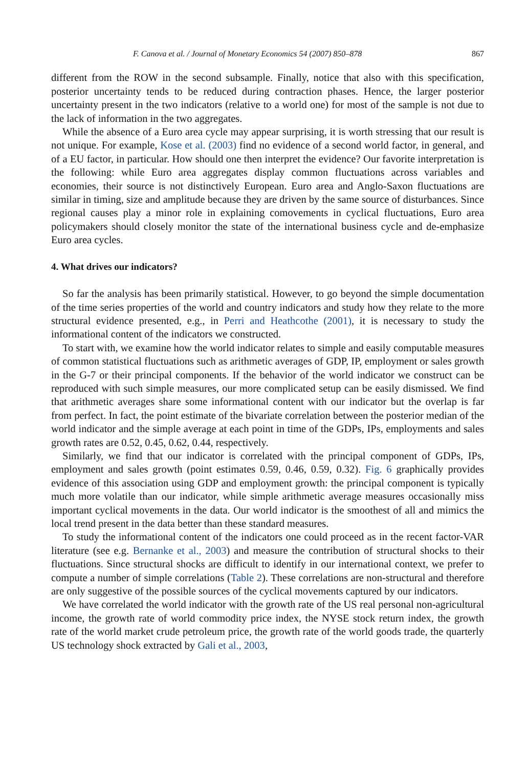F. Canova et al. / Journal of Monetary Economics 54 (2007) 850–878 867
different from the ROW in the second subsample. Finally, notice that also with this specification, posterior uncertainty tends to be reduced during contraction phases. Hence, the larger posterior uncertainty present in the two indicators (relative to a world one) for most of the sample is not due to the lack of information in the two aggregates.
While the absence of a Euro area cycle may appear surprising, it is worth stressing that our result is not unique. For example, Kose et al. (2003) find no evidence of a second world factor, in general, and of a EU factor, in particular. How should one then interpret the evidence? Our favorite interpretation is the following: while Euro area aggregates display common fluctuations across variables and economies, their source is not distinctively European. Euro area and Anglo-Saxon fluctuations are similar in timing, size and amplitude because they are driven by the same source of disturbances. Since regional causes play a minor role in explaining comovements in cyclical fluctuations, Euro area policymakers should closely monitor the state of the international business cycle and de-emphasize Euro area cycles.
4. What drives our indicators?
So far the analysis has been primarily statistical. However, to go beyond the simple documentation of the time series properties of the world and country indicators and study how they relate to the more structural evidence presented, e.g., in Perri and Heathcothe (2001), it is necessary to study the informational content of the indicators we constructed.
To start with, we examine how the world indicator relates to simple and easily computable measures of common statistical fluctuations such as arithmetic averages of GDP, IP, employment or sales growth in the G-7 or their principal components. If the behavior of the world indicator we construct can be reproduced with such simple measures, our more complicated setup can be easily dismissed. We find that arithmetic averages share some informational content with our indicator but the overlap is far from perfect. In fact, the point estimate of the bivariate correlation between the posterior median of the world indicator and the simple average at each point in time of the GDPs, IPs, employments and sales growth rates are 0.52, 0.45, 0.62, 0.44, respectively.
Similarly, we find that our indicator is correlated with the principal component of GDPs, IPs, employment and sales growth (point estimates 0.59, 0.46, 0.59, 0.32). Fig. 6 graphically provides evidence of this association using GDP and employment growth: the principal component is typically much more volatile than our indicator, while simple arithmetic average measures occasionally miss important cyclical movements in the data. Our world indicator is the smoothest of all and mimics the local trend present in the data better than these standard measures.
To study the informational content of the indicators one could proceed as in the recent factor-VAR literature (see e.g. Bernanke et al., 2003) and measure the contribution of structural shocks to their fluctuations. Since structural shocks are difficult to identify in our international context, we prefer to compute a number of simple correlations (Table 2). These correlations are non-structural and therefore are only suggestive of the possible sources of the cyclical movements captured by our indicators.
We have correlated the world indicator with the growth rate of the US real personal non-agricultural income, the growth rate of world commodity price index, the NYSE stock return index, the growth rate of the world market crude petroleum price, the growth rate of the world goods trade, the quarterly US technology shock extracted by Gali et al., 2003,